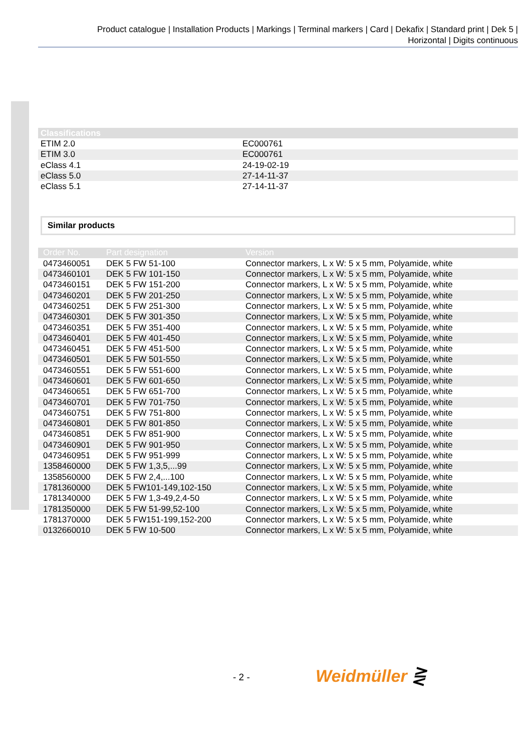Product catalogue | Installation Products | Markings | Terminal markers | Card | Dekafix | Standard print | Dek 5 |
Horizontal | Digits continuous
| Classifications | |
| --- | --- |
| ETIM 2.0 | EC000761 |
| ETIM 3.0 | EC000761 |
| eClass 4.1 | 24-19-02-19 |
| eClass 5.0 | 27-14-11-37 |
| eClass 5.1 | 27-14-11-37 |
Similar products
| Order No. | Part designation | Version |
| --- | --- | --- |
| 0473460051 | DEK 5 FW 51-100 | Connector markers, L x W: 5 x 5 mm, Polyamide, white |
| 0473460101 | DEK 5 FW 101-150 | Connector markers, L x W: 5 x 5 mm, Polyamide, white |
| 0473460151 | DEK 5 FW 151-200 | Connector markers, L x W: 5 x 5 mm, Polyamide, white |
| 0473460201 | DEK 5 FW 201-250 | Connector markers, L x W: 5 x 5 mm, Polyamide, white |
| 0473460251 | DEK 5 FW 251-300 | Connector markers, L x W: 5 x 5 mm, Polyamide, white |
| 0473460301 | DEK 5 FW 301-350 | Connector markers, L x W: 5 x 5 mm, Polyamide, white |
| 0473460351 | DEK 5 FW 351-400 | Connector markers, L x W: 5 x 5 mm, Polyamide, white |
| 0473460401 | DEK 5 FW 401-450 | Connector markers, L x W: 5 x 5 mm, Polyamide, white |
| 0473460451 | DEK 5 FW 451-500 | Connector markers, L x W: 5 x 5 mm, Polyamide, white |
| 0473460501 | DEK 5 FW 501-550 | Connector markers, L x W: 5 x 5 mm, Polyamide, white |
| 0473460551 | DEK 5 FW 551-600 | Connector markers, L x W: 5 x 5 mm, Polyamide, white |
| 0473460601 | DEK 5 FW 601-650 | Connector markers, L x W: 5 x 5 mm, Polyamide, white |
| 0473460651 | DEK 5 FW 651-700 | Connector markers, L x W: 5 x 5 mm, Polyamide, white |
| 0473460701 | DEK 5 FW 701-750 | Connector markers, L x W: 5 x 5 mm, Polyamide, white |
| 0473460751 | DEK 5 FW 751-800 | Connector markers, L x W: 5 x 5 mm, Polyamide, white |
| 0473460801 | DEK 5 FW 801-850 | Connector markers, L x W: 5 x 5 mm, Polyamide, white |
| 0473460851 | DEK 5 FW 851-900 | Connector markers, L x W: 5 x 5 mm, Polyamide, white |
| 0473460901 | DEK 5 FW 901-950 | Connector markers, L x W: 5 x 5 mm, Polyamide, white |
| 0473460951 | DEK 5 FW 951-999 | Connector markers, L x W: 5 x 5 mm, Polyamide, white |
| 1358460000 | DEK 5 FW 1,3,5,...99 | Connector markers, L x W: 5 x 5 mm, Polyamide, white |
| 1358560000 | DEK 5 FW 2,4,...100 | Connector markers, L x W: 5 x 5 mm, Polyamide, white |
| 1781360000 | DEK 5 FW101-149,102-150 | Connector markers, L x W: 5 x 5 mm, Polyamide, white |
| 1781340000 | DEK 5 FW 1,3-49,2,4-50 | Connector markers, L x W: 5 x 5 mm, Polyamide, white |
| 1781350000 | DEK 5 FW 51-99,52-100 | Connector markers, L x W: 5 x 5 mm, Polyamide, white |
| 1781370000 | DEK 5 FW151-199,152-200 | Connector markers, L x W: 5 x 5 mm, Polyamide, white |
| 0132660010 | DEK 5 FW 10-500 | Connector markers, L x W: 5 x 5 mm, Polyamide, white |
- 2 - Weidmüller ⋛